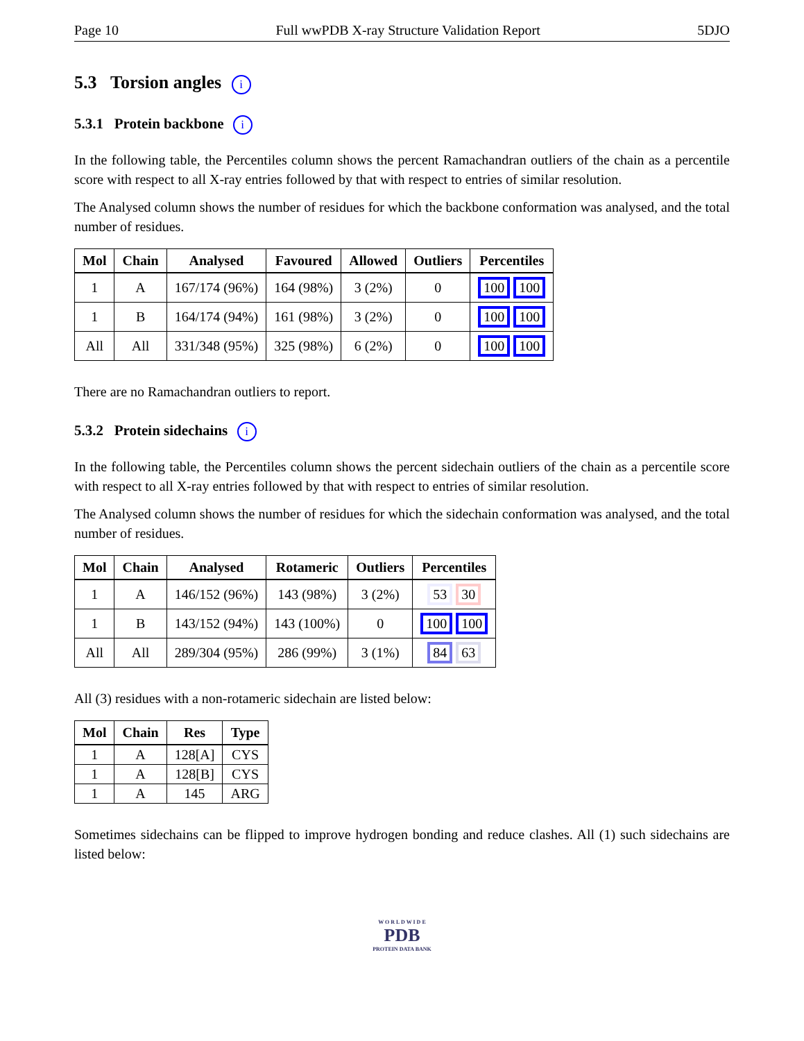Page 10 Full wwPDB X-ray Structure Validation Report 5DJO
5.3 Torsion angles i
5.3.1 Protein backbone i
In the following table, the Percentiles column shows the percent Ramachandran outliers of the chain as a percentile score with respect to all X-ray entries followed by that with respect to entries of similar resolution.
The Analysed column shows the number of residues for which the backbone conformation was analysed, and the total number of residues.
| Mol | Chain | Analysed | Favoured | Allowed | Outliers | Percentiles |
| --- | --- | --- | --- | --- | --- | --- |
| 1 | A | 167/174 (96%) | 164 (98%) | 3 (2%) | 0 | 100 100 |
| 1 | B | 164/174 (94%) | 161 (98%) | 3 (2%) | 0 | 100 100 |
| All | All | 331/348 (95%) | 325 (98%) | 6 (2%) | 0 | 100 100 |
There are no Ramachandran outliers to report.
5.3.2 Protein sidechains i
In the following table, the Percentiles column shows the percent sidechain outliers of the chain as a percentile score with respect to all X-ray entries followed by that with respect to entries of similar resolution.
The Analysed column shows the number of residues for which the sidechain conformation was analysed, and the total number of residues.
| Mol | Chain | Analysed | Rotameric | Outliers | Percentiles |
| --- | --- | --- | --- | --- | --- |
| 1 | A | 146/152 (96%) | 143 (98%) | 3 (2%) | 53 30 |
| 1 | B | 143/152 (94%) | 143 (100%) | 0 | 100 100 |
| All | All | 289/304 (95%) | 286 (99%) | 3 (1%) | 84 63 |
All (3) residues with a non-rotameric sidechain are listed below:
| Mol | Chain | Res | Type |
| --- | --- | --- | --- |
| 1 | A | 128[A] | CYS |
| 1 | A | 128[B] | CYS |
| 1 | A | 145 | ARG |
Sometimes sidechains can be flipped to improve hydrogen bonding and reduce clashes. All (1) such sidechains are listed below:
W O R L D W I D E
PDB
PROTEIN DATA BANK